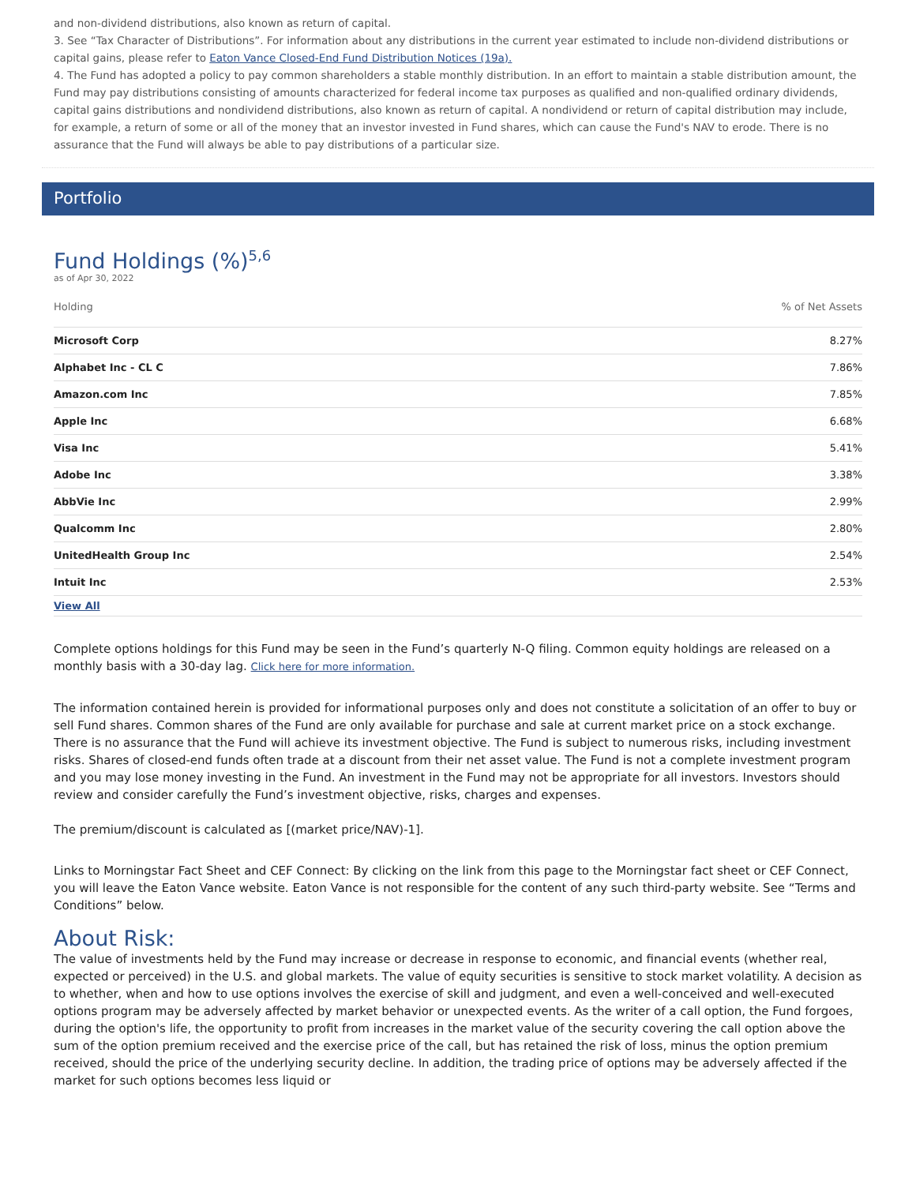and non-dividend distributions, also known as return of capital.
3. See “Tax Character of Distributions”. For information about any distributions in the current year estimated to include non-dividend distributions or capital gains, please refer to Eaton Vance Closed-End Fund Distribution Notices (19a).
4. The Fund has adopted a policy to pay common shareholders a stable monthly distribution. In an effort to maintain a stable distribution amount, the Fund may pay distributions consisting of amounts characterized for federal income tax purposes as qualified and non-qualified ordinary dividends, capital gains distributions and nondividend distributions, also known as return of capital. A nondividend or return of capital distribution may include, for example, a return of some or all of the money that an investor invested in Fund shares, which can cause the Fund's NAV to erode. There is no assurance that the Fund will always be able to pay distributions of a particular size.
Portfolio
Fund Holdings (%)<sup>5,6</sup>
as of Apr 30, 2022
| Holding | % of Net Assets |
| --- | --- |
| Microsoft Corp | 8.27% |
| Alphabet Inc - CL C | 7.86% |
| Amazon.com Inc | 7.85% |
| Apple Inc | 6.68% |
| Visa Inc | 5.41% |
| Adobe Inc | 3.38% |
| AbbVie Inc | 2.99% |
| Qualcomm Inc | 2.80% |
| UnitedHealth Group Inc | 2.54% |
| Intuit Inc | 2.53% |
| View All | |
Complete options holdings for this Fund may be seen in the Fund’s quarterly N-Q filing. Common equity holdings are released on a monthly basis with a 30-day lag. Click here for more information.
The information contained herein is provided for informational purposes only and does not constitute a solicitation of an offer to buy or sell Fund shares. Common shares of the Fund are only available for purchase and sale at current market price on a stock exchange. There is no assurance that the Fund will achieve its investment objective. The Fund is subject to numerous risks, including investment risks. Shares of closed-end funds often trade at a discount from their net asset value. The Fund is not a complete investment program and you may lose money investing in the Fund. An investment in the Fund may not be appropriate for all investors. Investors should review and consider carefully the Fund’s investment objective, risks, charges and expenses.
The premium/discount is calculated as [(market price/NAV)-1].
Links to Morningstar Fact Sheet and CEF Connect: By clicking on the link from this page to the Morningstar fact sheet or CEF Connect, you will leave the Eaton Vance website. Eaton Vance is not responsible for the content of any such third-party website. See “Terms and Conditions” below.
About Risk:
The value of investments held by the Fund may increase or decrease in response to economic, and financial events (whether real, expected or perceived) in the U.S. and global markets. The value of equity securities is sensitive to stock market volatility. A decision as to whether, when and how to use options involves the exercise of skill and judgment, and even a well-conceived and well-executed options program may be adversely affected by market behavior or unexpected events. As the writer of a call option, the Fund forgoes, during the option's life, the opportunity to profit from increases in the market value of the security covering the call option above the sum of the option premium received and the exercise price of the call, but has retained the risk of loss, minus the option premium received, should the price of the underlying security decline. In addition, the trading price of options may be adversely affected if the market for such options becomes less liquid or